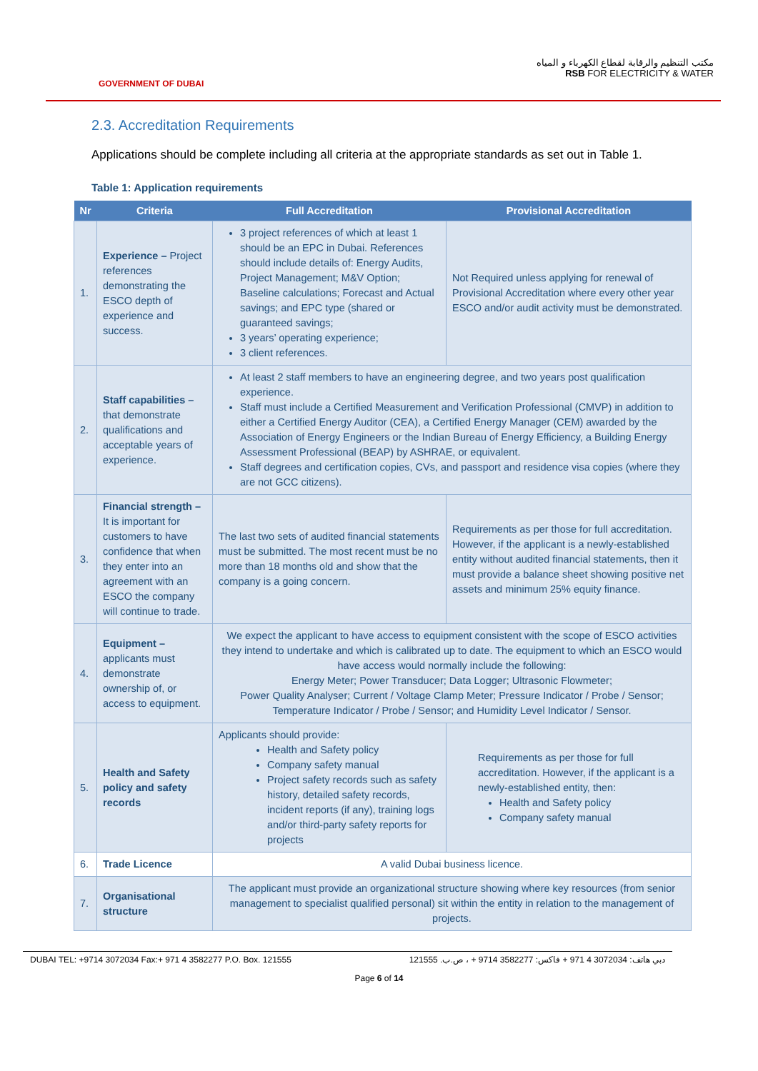GOVERNMENT OF DUBAI
مكتب التنظيم والرقابة لقطاع الكهرباء و المياه
RSB FOR ELECTRICITY & WATER
2.3. Accreditation Requirements
Applications should be complete including all criteria at the appropriate standards as set out in Table 1.
Table 1: Application requirements
| Nr | Criteria | Full Accreditation | Provisional Accreditation |
| --- | --- | --- | --- |
| 1. | Experience – Project references demonstrating the ESCO depth of experience and success. | 3 project references of which at least 1 should be an EPC in Dubai. References should include details of: Energy Audits, Project Management; M&V Option; Baseline calculations; Forecast and Actual savings; and EPC type (shared or guaranteed savings; 3 years’ operating experience; 3 client references. | Not Required unless applying for renewal of Provisional Accreditation where every other year ESCO and/or audit activity must be demonstrated. |
| 2. | Staff capabilities – that demonstrate qualifications and acceptable years of experience. | At least 2 staff members to have an engineering degree, and two years post qualification experience. Staff must include a Certified Measurement and Verification Professional (CMVP) in addition to either a Certified Energy Auditor (CEA), a Certified Energy Manager (CEM) awarded by the Association of Energy Engineers or the Indian Bureau of Energy Efficiency, a Building Energy Assessment Professional (BEAP) by ASHRAE, or equivalent. Staff degrees and certification copies, CVs, and passport and residence visa copies (where they are not GCC citizens). | |
| 3. | Financial strength – It is important for customers to have confidence that when they enter into an agreement with an ESCO the company will continue to trade. | The last two sets of audited financial statements must be submitted. The most recent must be no more than 18 months old and show that the company is a going concern. | Requirements as per those for full accreditation. However, if the applicant is a newly-established entity without audited financial statements, then it must provide a balance sheet showing positive net assets and minimum 25% equity finance. |
| 4. | Equipment – applicants must demonstrate ownership of, or access to equipment. | We expect the applicant to have access to equipment consistent with the scope of ESCO activities they intend to undertake and which is calibrated up to date. The equipment to which an ESCO would have access would normally include the following: Energy Meter; Power Transducer; Data Logger; Ultrasonic Flowmeter; Power Quality Analyser; Current / Voltage Clamp Meter; Pressure Indicator / Probe / Sensor; Temperature Indicator / Probe / Sensor; and Humidity Level Indicator / Sensor. | |
| 5. | Health and Safety policy and safety records | Applicants should provide: Health and Safety policy Company safety manual Project safety records such as safety history, detailed safety records, incident reports (if any), training logs and/or third-party safety reports for projects | Requirements as per those for full accreditation. However, if the applicant is a newly-established entity, then: Health and Safety policy Company safety manual |
| 6. | Trade Licence | A valid Dubai business licence. | |
| 7. | Organisational structure | The applicant must provide an organizational structure showing where key resources (from senior management to specialist qualified personal) sit within the entity in relation to the management of projects. | |
DUBAI TEL: +9714 3072034 Fax:+ 971 4 3582277 P.O. Box. 121555 دبي هاتف: 3072034 4 971 + فاكس: 3582277 9714 + ، ص.ب. 121555
Page 6 of 14